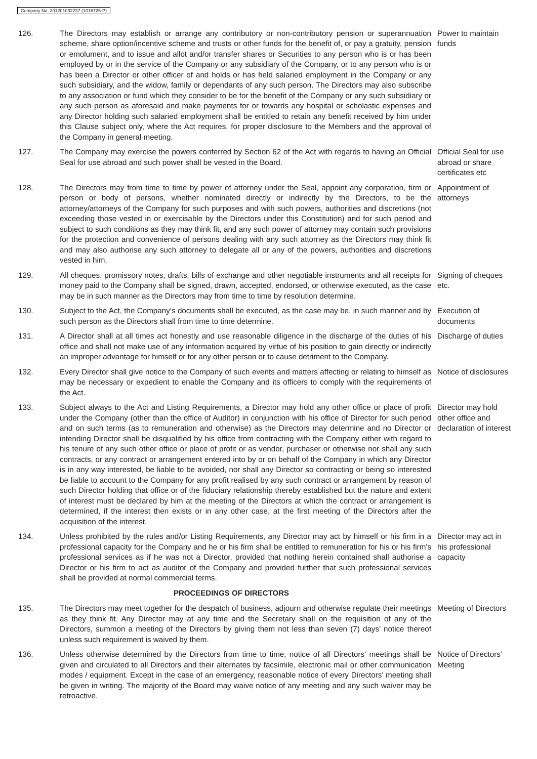Company No. 201201032237 (1016725-P)
126. The Directors may establish or arrange any contributory or non-contributory pension or superannuation scheme, share option/incentive scheme and trusts or other funds for the benefit of, or pay a gratuity, pension or emolument, and to issue and allot and/or transfer shares or Securities to any person who is or has been employed by or in the service of the Company or any subsidiary of the Company, or to any person who is or has been a Director or other officer of and holds or has held salaried employment in the Company or any such subsidiary, and the widow, family or dependants of any such person. The Directors may also subscribe to any association or fund which they consider to be for the benefit of the Company or any such subsidiary or any such person as aforesaid and make payments for or towards any hospital or scholastic expenses and any Director holding such salaried employment shall be entitled to retain any benefit received by him under this Clause subject only, where the Act requires, for proper disclosure to the Members and the approval of the Company in general meeting.
Power to maintain funds
127. The Company may exercise the powers conferred by Section 62 of the Act with regards to having an Official Seal for use abroad and such power shall be vested in the Board.
Official Seal for use abroad or share certificates etc
128. The Directors may from time to time by power of attorney under the Seal, appoint any corporation, firm or person or body of persons, whether nominated directly or indirectly by the Directors, to be the attorney/attorneys of the Company for such purposes and with such powers, authorities and discretions (not exceeding those vested in or exercisable by the Directors under this Constitution) and for such period and subject to such conditions as they may think fit, and any such power of attorney may contain such provisions for the protection and convenience of persons dealing with any such attorney as the Directors may think fit and may also authorise any such attorney to delegate all or any of the powers, authorities and discretions vested in him.
Appointment of attorneys
129. All cheques, promissory notes, drafts, bills of exchange and other negotiable instruments and all receipts for money paid to the Company shall be signed, drawn, accepted, endorsed, or otherwise executed, as the case may be in such manner as the Directors may from time to time by resolution determine.
Signing of cheques etc.
130. Subject to the Act, the Company’s documents shall be executed, as the case may be, in such manner and by such person as the Directors shall from time to time determine.
Execution of documents
131. A Director shall at all times act honestly and use reasonable diligence in the discharge of the duties of his office and shall not make use of any information acquired by virtue of his position to gain directly or indirectly an improper advantage for himself or for any other person or to cause detriment to the Company.
Discharge of duties
132. Every Director shall give notice to the Company of such events and matters affecting or relating to himself as may be necessary or expedient to enable the Company and its officers to comply with the requirements of the Act.
Notice of disclosures
133. Subject always to the Act and Listing Requirements, a Director may hold any other office or place of profit under the Company (other than the office of Auditor) in conjunction with his office of Director for such period and on such terms (as to remuneration and otherwise) as the Directors may determine and no Director or intending Director shall be disqualified by his office from contracting with the Company either with regard to his tenure of any such other office or place of profit or as vendor, purchaser or otherwise nor shall any such contracts, or any contract or arrangement entered into by or on behalf of the Company in which any Director is in any way interested, be liable to be avoided, nor shall any Director so contracting or being so interested be liable to account to the Company for any profit realised by any such contract or arrangement by reason of such Director holding that office or of the fiduciary relationship thereby established but the nature and extent of interest must be declared by him at the meeting of the Directors at which the contract or arrangement is determined, if the interest then exists or in any other case, at the first meeting of the Directors after the acquisition of the interest.
Director may hold other office and declaration of interest
134. Unless prohibited by the rules and/or Listing Requirements, any Director may act by himself or his firm in a professional capacity for the Company and he or his firm shall be entitled to remuneration for his or his firm’s professional services as if he was not a Director, provided that nothing herein contained shall authorise a Director or his firm to act as auditor of the Company and provided further that such professional services shall be provided at normal commercial terms.
Director may act in his professional capacity
PROCEEDINGS OF DIRECTORS
135. The Directors may meet together for the despatch of business, adjourn and otherwise regulate their meetings as they think fit. Any Director may at any time and the Secretary shall on the requisition of any of the Directors, summon a meeting of the Directors by giving them not less than seven (7) days’ notice thereof unless such requirement is waived by them.
Meeting of Directors
136. Unless otherwise determined by the Directors from time to time, notice of all Directors' meetings shall be given and circulated to all Directors and their alternates by facsimile, electronic mail or other communication modes / equipment. Except in the case of an emergency, reasonable notice of every Directors' meeting shall be given in writing. The majority of the Board may waive notice of any meeting and any such waiver may be retroactive.
Notice of Directors’ Meeting